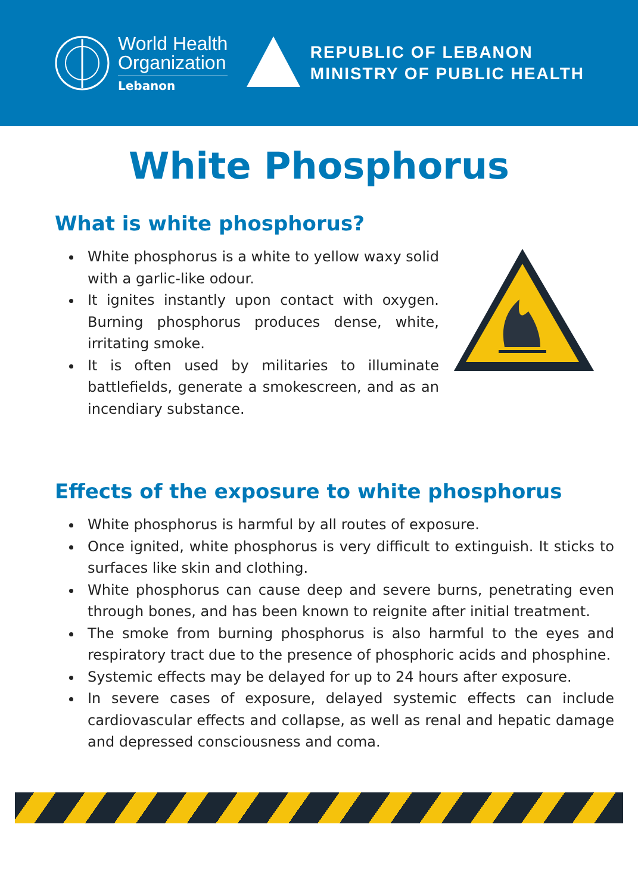World Health
Organization
Lebanon
REPUBLIC OF LEBANON
MINISTRY OF PUBLIC HEALTH
White Phosphorus
What is white phosphorus?
White phosphorus is a white to yellow waxy solid with a garlic-like odour.
It ignites instantly upon contact with oxygen. Burning phosphorus produces dense, white, irritating smoke.
It is often used by militaries to illuminate battlefields, generate a smokescreen, and as an incendiary substance.
Effects of the exposure to white phosphorus
White phosphorus is harmful by all routes of exposure.
Once ignited, white phosphorus is very difficult to extinguish. It sticks to surfaces like skin and clothing.
White phosphorus can cause deep and severe burns, penetrating even through bones, and has been known to reignite after initial treatment.
The smoke from burning phosphorus is also harmful to the eyes and respiratory tract due to the presence of phosphoric acids and phosphine.
Systemic effects may be delayed for up to 24 hours after exposure.
In severe cases of exposure, delayed systemic effects can include cardiovascular effects and collapse, as well as renal and hepatic damage and depressed consciousness and coma.